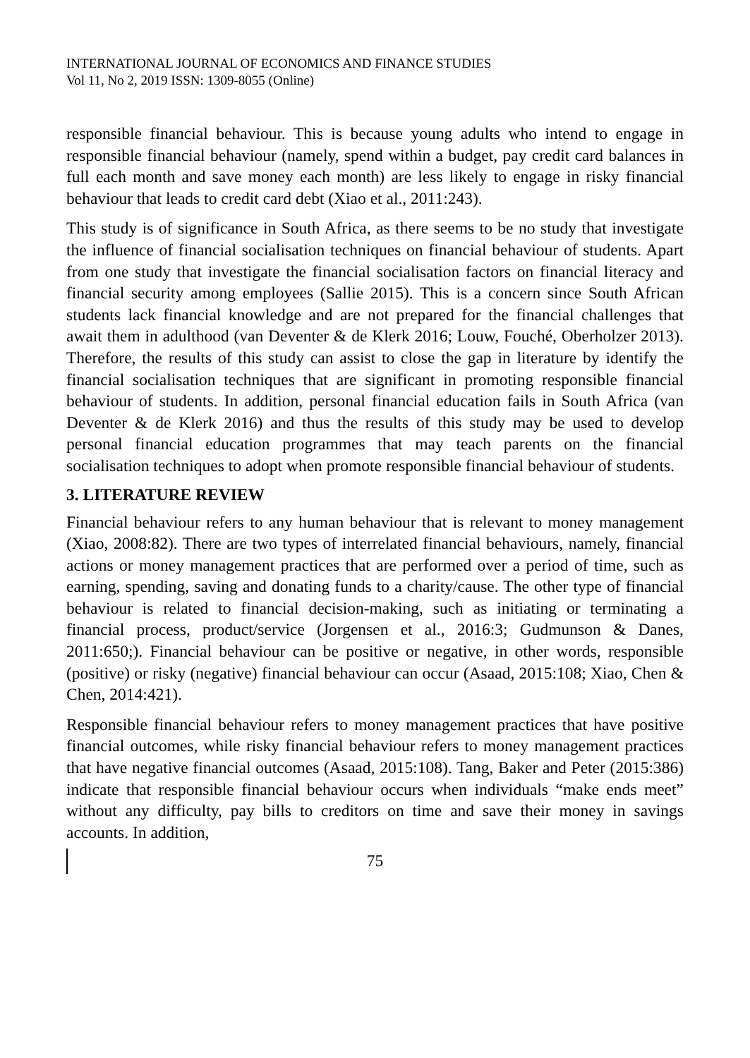INTERNATIONAL JOURNAL OF ECONOMICS AND FINANCE STUDIES
Vol 11, No 2, 2019 ISSN: 1309-8055 (Online)
responsible financial behaviour. This is because young adults who intend to engage in responsible financial behaviour (namely, spend within a budget, pay credit card balances in full each month and save money each month) are less likely to engage in risky financial behaviour that leads to credit card debt (Xiao et al., 2011:243).
This study is of significance in South Africa, as there seems to be no study that investigate the influence of financial socialisation techniques on financial behaviour of students. Apart from one study that investigate the financial socialisation factors on financial literacy and financial security among employees (Sallie 2015). This is a concern since South African students lack financial knowledge and are not prepared for the financial challenges that await them in adulthood (van Deventer & de Klerk 2016; Louw, Fouché, Oberholzer 2013). Therefore, the results of this study can assist to close the gap in literature by identify the financial socialisation techniques that are significant in promoting responsible financial behaviour of students. In addition, personal financial education fails in South Africa (van Deventer & de Klerk 2016) and thus the results of this study may be used to develop personal financial education programmes that may teach parents on the financial socialisation techniques to adopt when promote responsible financial behaviour of students.
3. LITERATURE REVIEW
Financial behaviour refers to any human behaviour that is relevant to money management (Xiao, 2008:82). There are two types of interrelated financial behaviours, namely, financial actions or money management practices that are performed over a period of time, such as earning, spending, saving and donating funds to a charity/cause. The other type of financial behaviour is related to financial decision-making, such as initiating or terminating a financial process, product/service (Jorgensen et al., 2016:3; Gudmunson & Danes, 2011:650;). Financial behaviour can be positive or negative, in other words, responsible (positive) or risky (negative) financial behaviour can occur (Asaad, 2015:108; Xiao, Chen & Chen, 2014:421).
Responsible financial behaviour refers to money management practices that have positive financial outcomes, while risky financial behaviour refers to money management practices that have negative financial outcomes (Asaad, 2015:108). Tang, Baker and Peter (2015:386) indicate that responsible financial behaviour occurs when individuals “make ends meet” without any difficulty, pay bills to creditors on time and save their money in savings accounts. In addition,
75